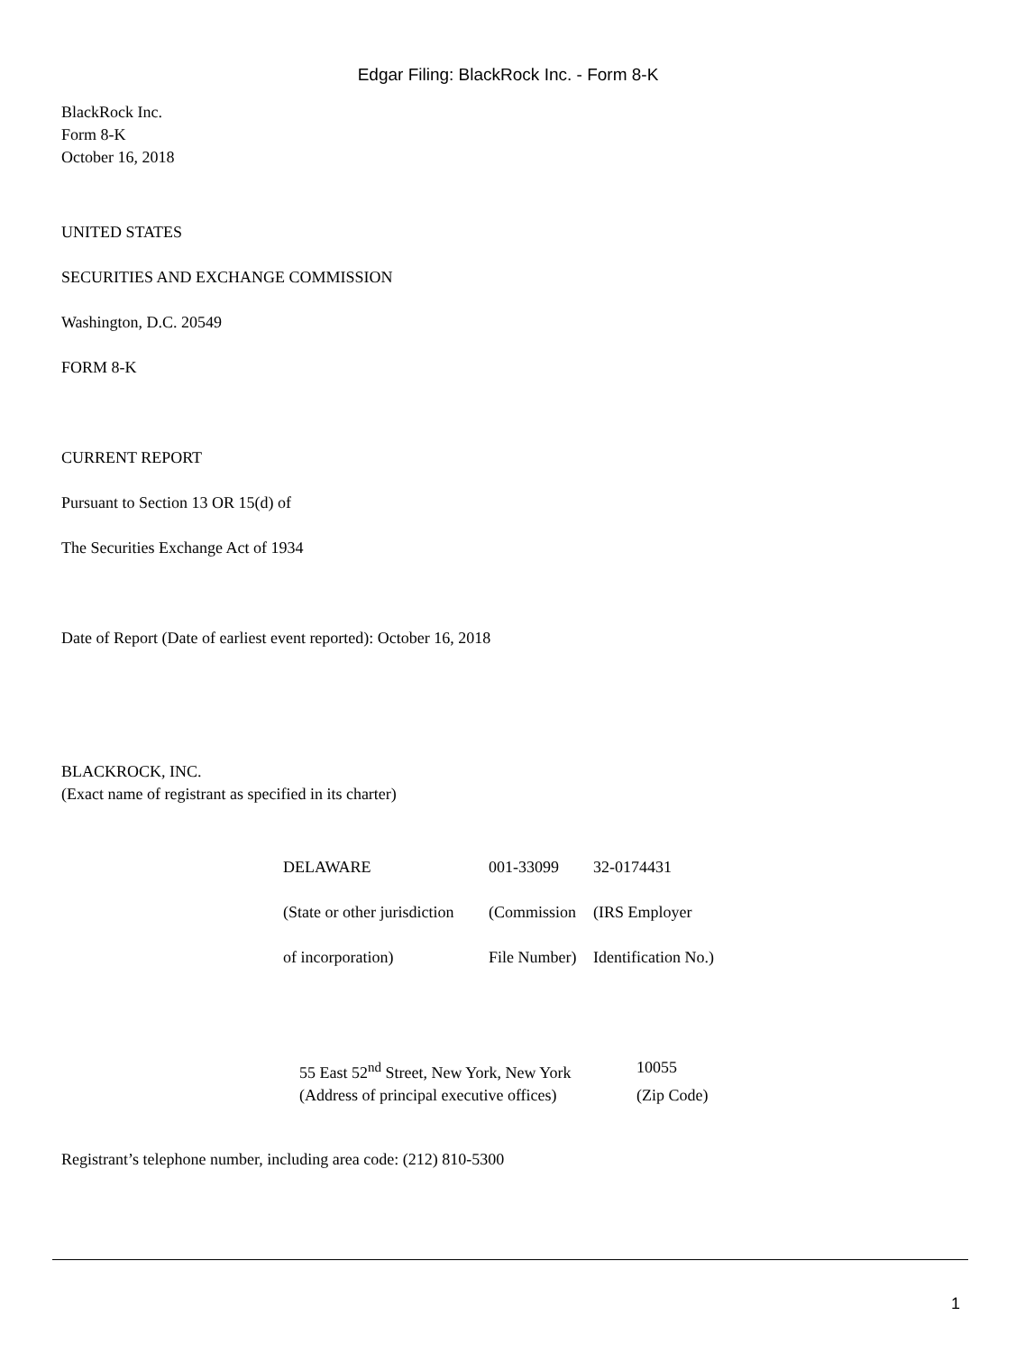Edgar Filing: BlackRock Inc. - Form 8-K
BlackRock Inc.
Form 8-K
October 16, 2018
UNITED STATES
SECURITIES AND EXCHANGE COMMISSION
Washington, D.C. 20549
FORM 8-K
CURRENT REPORT
Pursuant to Section 13 OR 15(d) of
The Securities Exchange Act of 1934
Date of Report (Date of earliest event reported): October 16, 2018
BLACKROCK, INC.
(Exact name of registrant as specified in its charter)
| DELAWARE | 001-33099 | 32-0174431 |
| (State or other jurisdiction | (Commission | (IRS Employer |
| of incorporation) | File Number) | Identification No.) |
| 55 East 52<sup>nd</sup> Street, New York, New York | 10055 |
| (Address of principal executive offices) | (Zip Code) |
Registrant’s telephone number, including area code: (212) 810-5300
1